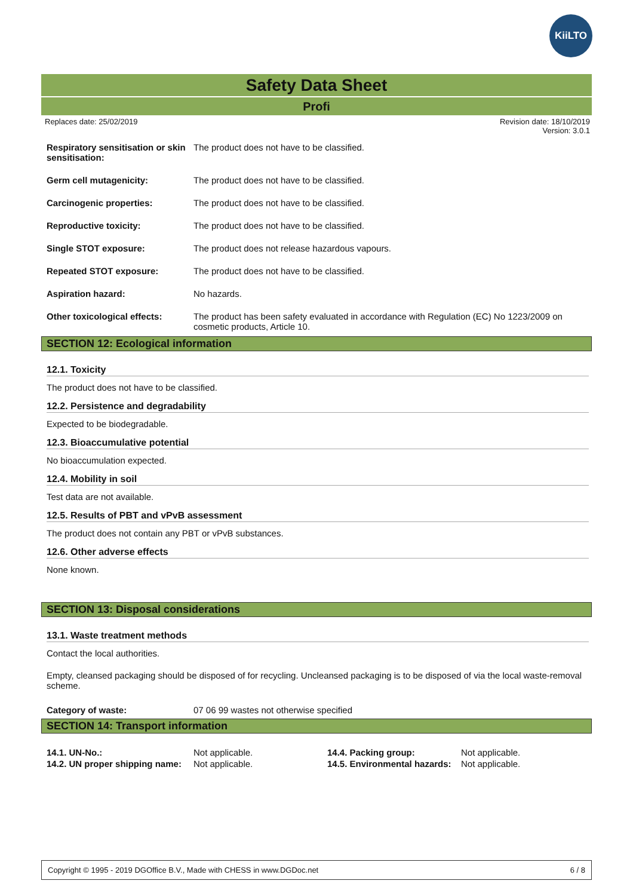KiiLTO
Safety Data Sheet
Profi
Replaces date: 25/02/2019 Revision date: 18/10/2019
Version: 3.0.1
| Respiratory sensitisation or skin sensitisation: | The product does not have to be classified. |
| Germ cell mutagenicity: | The product does not have to be classified. |
| Carcinogenic properties: | The product does not have to be classified. |
| Reproductive toxicity: | The product does not have to be classified. |
| Single STOT exposure: | The product does not release hazardous vapours. |
| Repeated STOT exposure: | The product does not have to be classified. |
| Aspiration hazard: | No hazards. |
| Other toxicological effects: | The product has been safety evaluated in accordance with Regulation (EC) No 1223/2009 on cosmetic products, Article 10. |
SECTION 12: Ecological information
12.1. Toxicity
The product does not have to be classified.
12.2. Persistence and degradability
Expected to be biodegradable.
12.3. Bioaccumulative potential
No bioaccumulation expected.
12.4. Mobility in soil
Test data are not available.
12.5. Results of PBT and vPvB assessment
The product does not contain any PBT or vPvB substances.
12.6. Other adverse effects
None known.
SECTION 13: Disposal considerations
13.1. Waste treatment methods
Contact the local authorities.
Empty, cleansed packaging should be disposed of for recycling. Uncleansed packaging is to be disposed of via the local waste-removal scheme.
| Category of waste: | 07 06 99 wastes not otherwise specified |
SECTION 14: Transport information
| 14.1. UN-No.: | Not applicable. | 14.4. Packing group: | Not applicable. |
| 14.2. UN proper shipping name: | Not applicable. | 14.5. Environmental hazards: | Not applicable. |
Copyright © 1995 - 2019 DGOffice B.V., Made with CHESS in www.DGDoc.net 6 / 8